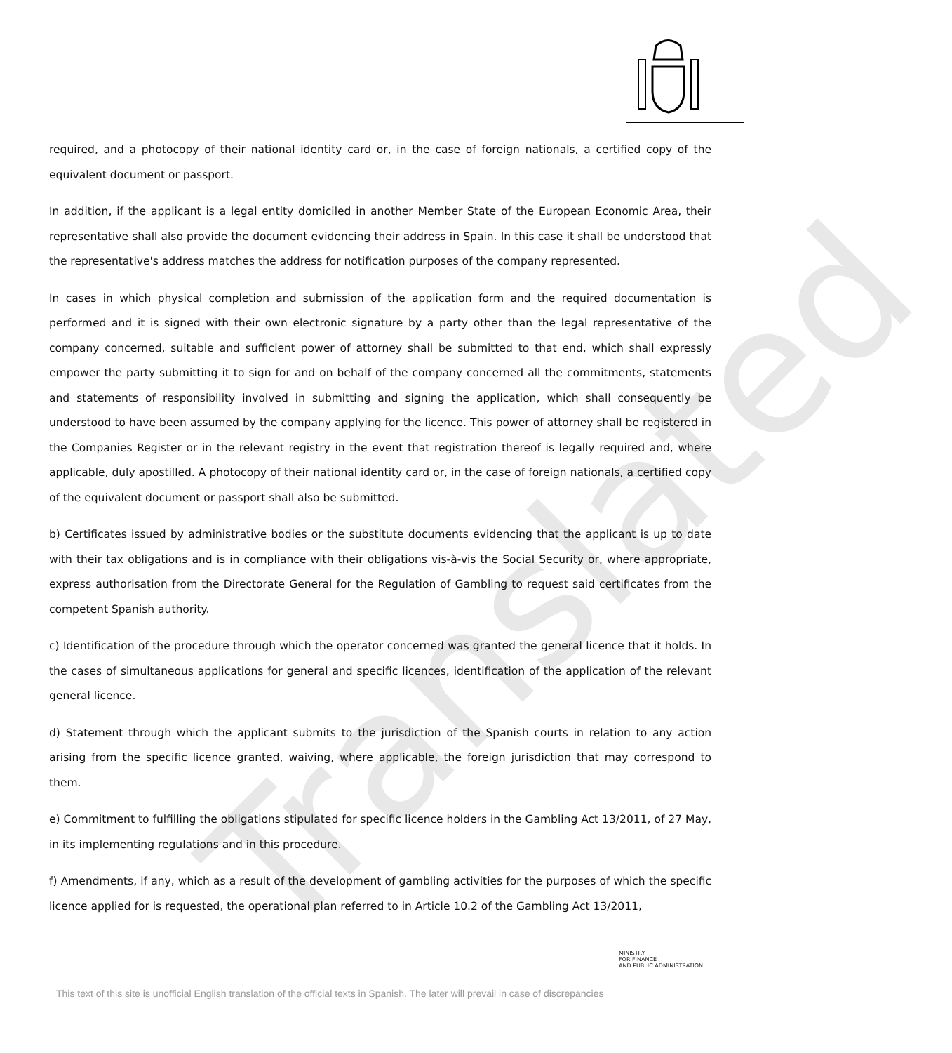Translated
required, and a photocopy of their national identity card or, in the case of foreign nationals, a certified copy of the equivalent document or passport.
In addition, if the applicant is a legal entity domiciled in another Member State of the European Economic Area, their representative shall also provide the document evidencing their address in Spain. In this case it shall be understood that the representative's address matches the address for notification purposes of the company represented.
In cases in which physical completion and submission of the application form and the required documentation is performed and it is signed with their own electronic signature by a party other than the legal representative of the company concerned, suitable and sufficient power of attorney shall be submitted to that end, which shall expressly empower the party submitting it to sign for and on behalf of the company concerned all the commitments, statements and statements of responsibility involved in submitting and signing the application, which shall consequently be understood to have been assumed by the company applying for the licence. This power of attorney shall be registered in the Companies Register or in the relevant registry in the event that registration thereof is legally required and, where applicable, duly apostilled. A photocopy of their national identity card or, in the case of foreign nationals, a certified copy of the equivalent document or passport shall also be submitted.
b) Certificates issued by administrative bodies or the substitute documents evidencing that the applicant is up to date with their tax obligations and is in compliance with their obligations vis-à-vis the Social Security or, where appropriate, express authorisation from the Directorate General for the Regulation of Gambling to request said certificates from the competent Spanish authority.
c) Identification of the procedure through which the operator concerned was granted the general licence that it holds. In the cases of simultaneous applications for general and specific licences, identification of the application of the relevant general licence.
d) Statement through which the applicant submits to the jurisdiction of the Spanish courts in relation to any action arising from the specific licence granted, waiving, where applicable, the foreign jurisdiction that may correspond to them.
e) Commitment to fulfilling the obligations stipulated for specific licence holders in the Gambling Act 13/2011, of 27 May, in its implementing regulations and in this procedure.
f) Amendments, if any, which as a result of the development of gambling activities for the purposes of which the specific licence applied for is requested, the operational plan referred to in Article 10.2 of the Gambling Act 13/2011,
MINISTRY
FOR FINANCE
AND PUBLIC ADMINISTRATION
This text of this site is unofficial English translation of the official texts in Spanish. The later will prevail in case of discrepancies